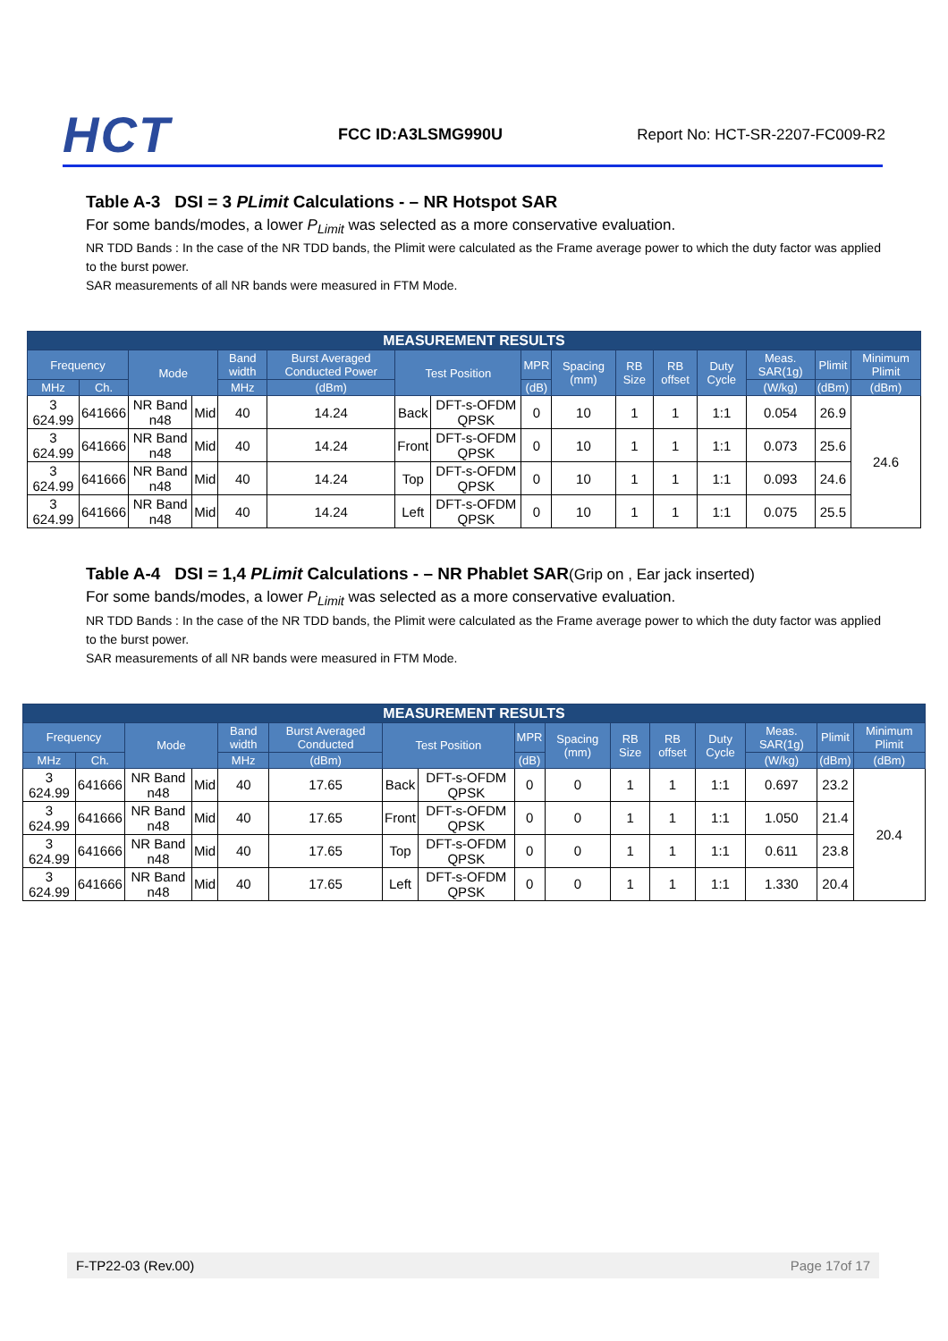HCT
FCC ID:A3LSMG990U
Report No: HCT-SR-2207-FC009-R2
Table A-3 DSI = 3 PLimit Calculations - – NR Hotspot SAR
For some bands/modes, a lower P<sub>Limit</sub> was selected as a more conservative evaluation.
NR TDD Bands : In the case of the NR TDD bands, the Plimit were calculated as the Frame average power to which the duty factor was applied to the burst power.
SAR measurements of all NR bands were measured in FTM Mode.
| MEASUREMENT RESULTS | | | | | | | | | | | | | | | |
| --- | --- | --- | --- | --- | --- | --- | --- | --- | --- | --- | --- | --- | --- | --- | --- |
| Frequency | | Mode | | Band width | Burst Averaged Conducted Power | Test Position | | MPR | Spacing (mm) | RB Size | RB offset | Duty Cycle | Meas. SAR(1g) | Plimit | Minimum Plimit |
| MHz | Ch. | | | MHz | (dBm) | | | (dB) | | | | | (W/kg) | (dBm) | (dBm) |
| 3 624.99 | 641666 | NR Band n48 | Mid | 40 | 14.24 | Back | DFT-s-OFDM QPSK | 0 | 10 | 1 | 1 | 1:1 | 0.054 | 26.9 | 24.6 |
| 3 624.99 | 641666 | NR Band n48 | Mid | 40 | 14.24 | Front | DFT-s-OFDM QPSK | 0 | 10 | 1 | 1 | 1:1 | 0.073 | 25.6 | |
| 3 624.99 | 641666 | NR Band n48 | Mid | 40 | 14.24 | Top | DFT-s-OFDM QPSK | 0 | 10 | 1 | 1 | 1:1 | 0.093 | 24.6 | |
| 3 624.99 | 641666 | NR Band n48 | Mid | 40 | 14.24 | Left | DFT-s-OFDM QPSK | 0 | 10 | 1 | 1 | 1:1 | 0.075 | 25.5 | |
Table A-4 DSI = 1,4 PLimit Calculations - – NR Phablet SAR(Grip on , Ear jack inserted)
For some bands/modes, a lower P<sub>Limit</sub> was selected as a more conservative evaluation.
NR TDD Bands : In the case of the NR TDD bands, the Plimit were calculated as the Frame average power to which the duty factor was applied to the burst power.
SAR measurements of all NR bands were measured in FTM Mode.
| MEASUREMENT RESULTS | | | | | | | | | | | | | | | |
| --- | --- | --- | --- | --- | --- | --- | --- | --- | --- | --- | --- | --- | --- | --- | --- |
| Frequency | | Mode | | Band width | Burst Averaged Conducted | Test Position | | MPR | Spacing (mm) | RB Size | RB offset | Duty Cycle | Meas. SAR(1g) | Plimit | Minimum Plimit |
| MHz | Ch. | | | MHz | (dBm) | | | (dB) | | | | | (W/kg) | (dBm) | (dBm) |
| 3 624.99 | 641666 | NR Band n48 | Mid | 40 | 17.65 | Back | DFT-s-OFDM QPSK | 0 | 0 | 1 | 1 | 1:1 | 0.697 | 23.2 | 20.4 |
| 3 624.99 | 641666 | NR Band n48 | Mid | 40 | 17.65 | Front | DFT-s-OFDM QPSK | 0 | 0 | 1 | 1 | 1:1 | 1.050 | 21.4 | |
| 3 624.99 | 641666 | NR Band n48 | Mid | 40 | 17.65 | Top | DFT-s-OFDM QPSK | 0 | 0 | 1 | 1 | 1:1 | 0.611 | 23.8 | |
| 3 624.99 | 641666 | NR Band n48 | Mid | 40 | 17.65 | Left | DFT-s-OFDM QPSK | 0 | 0 | 1 | 1 | 1:1 | 1.330 | 20.4 | |
F-TP22-03 (Rev.00) Page 17of 17